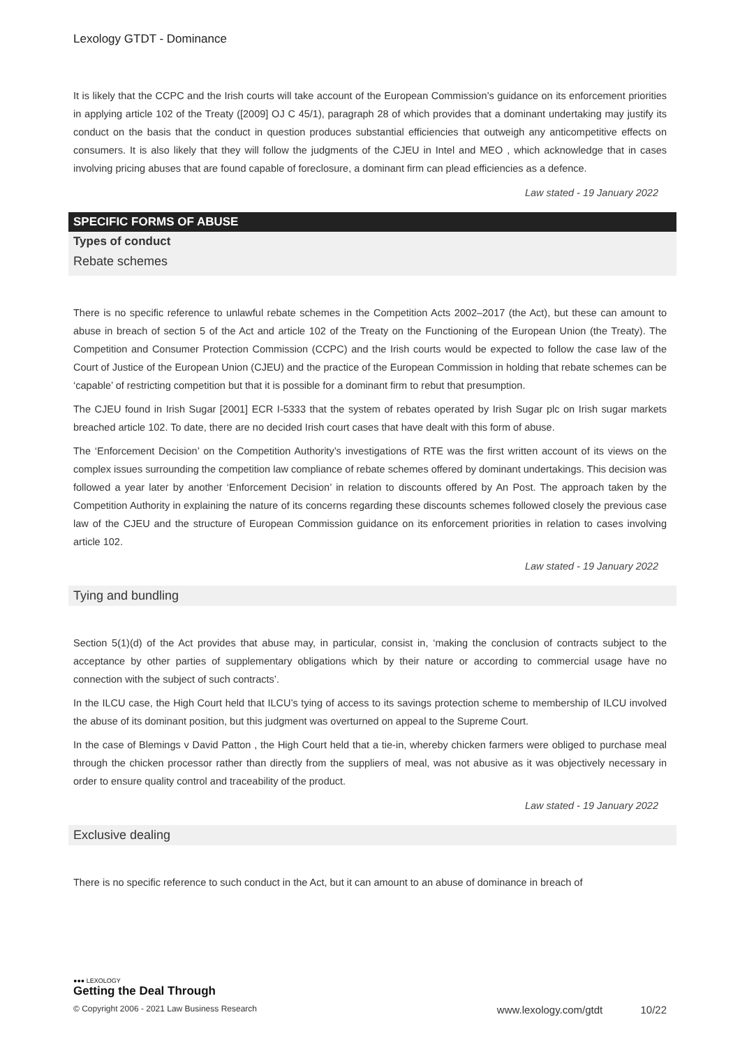Lexology GTDT - Dominance
It is likely that the CCPC and the Irish courts will take account of the European Commission’s guidance on its enforcement priorities in applying article 102 of the Treaty ([2009] OJ C 45/1), paragraph 28 of which provides that a dominant undertaking may justify its conduct on the basis that the conduct in question produces substantial efficiencies that outweigh any anticompetitive effects on consumers. It is also likely that they will follow the judgments of the CJEU in Intel and MEO , which acknowledge that in cases involving pricing abuses that are found capable of foreclosure, a dominant firm can plead efficiencies as a defence.
Law stated - 19 January 2022
SPECIFIC FORMS OF ABUSE
Types of conduct
Rebate schemes
There is no specific reference to unlawful rebate schemes in the Competition Acts 2002–2017 (the Act), but these can amount to abuse in breach of section 5 of the Act and article 102 of the Treaty on the Functioning of the European Union (the Treaty). The Competition and Consumer Protection Commission (CCPC) and the Irish courts would be expected to follow the case law of the Court of Justice of the European Union (CJEU) and the practice of the European Commission in holding that rebate schemes can be ‘capable’ of restricting competition but that it is possible for a dominant firm to rebut that presumption.
The CJEU found in Irish Sugar [2001] ECR I-5333 that the system of rebates operated by Irish Sugar plc on Irish sugar markets breached article 102. To date, there are no decided Irish court cases that have dealt with this form of abuse.
The ‘Enforcement Decision’ on the Competition Authority’s investigations of RTE was the first written account of its views on the complex issues surrounding the competition law compliance of rebate schemes offered by dominant undertakings. This decision was followed a year later by another ‘Enforcement Decision’ in relation to discounts offered by An Post. The approach taken by the Competition Authority in explaining the nature of its concerns regarding these discounts schemes followed closely the previous case law of the CJEU and the structure of European Commission guidance on its enforcement priorities in relation to cases involving article 102.
Law stated - 19 January 2022
Tying and bundling
Section 5(1)(d) of the Act provides that abuse may, in particular, consist in, ‘making the conclusion of contracts subject to the acceptance by other parties of supplementary obligations which by their nature or according to commercial usage have no connection with the subject of such contracts’.
In the ILCU case, the High Court held that ILCU’s tying of access to its savings protection scheme to membership of ILCU involved the abuse of its dominant position, but this judgment was overturned on appeal to the Supreme Court.
In the case of Blemings v David Patton , the High Court held that a tie-in, whereby chicken farmers were obliged to purchase meal through the chicken processor rather than directly from the suppliers of meal, was not abusive as it was objectively necessary in order to ensure quality control and traceability of the product.
Law stated - 19 January 2022
Exclusive dealing
There is no specific reference to such conduct in the Act, but it can amount to an abuse of dominance in breach of
●●● LEXOLOGY
Getting the Deal Through
© Copyright 2006 - 2021 Law Business Research www.lexology.com/gtdt 10/22